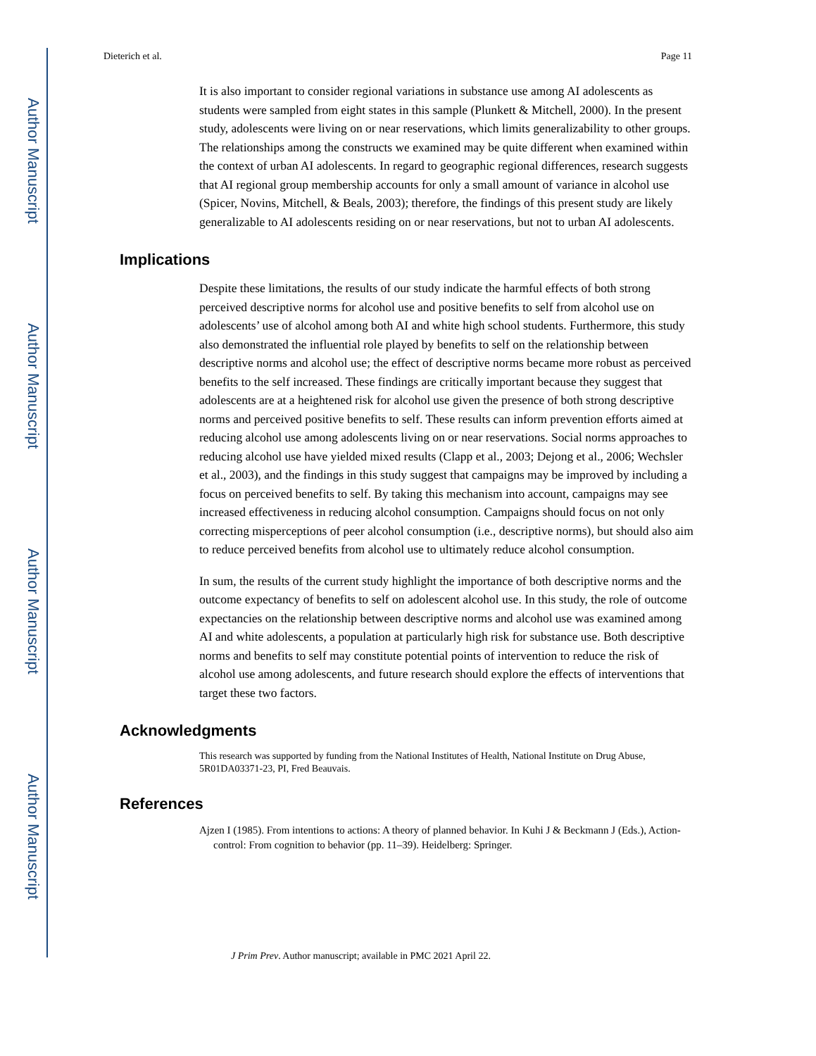Author Manuscript
Author Manuscript
Author Manuscript
Author Manuscript
Dieterich et al. Page 11
It is also important to consider regional variations in substance use among AI adolescents as students were sampled from eight states in this sample (Plunkett & Mitchell, 2000). In the present study, adolescents were living on or near reservations, which limits generalizability to other groups. The relationships among the constructs we examined may be quite different when examined within the context of urban AI adolescents. In regard to geographic regional differences, research suggests that AI regional group membership accounts for only a small amount of variance in alcohol use (Spicer, Novins, Mitchell, & Beals, 2003); therefore, the findings of this present study are likely generalizable to AI adolescents residing on or near reservations, but not to urban AI adolescents.
Implications
Despite these limitations, the results of our study indicate the harmful effects of both strong perceived descriptive norms for alcohol use and positive benefits to self from alcohol use on adolescents’ use of alcohol among both AI and white high school students. Furthermore, this study also demonstrated the influential role played by benefits to self on the relationship between descriptive norms and alcohol use; the effect of descriptive norms became more robust as perceived benefits to the self increased. These findings are critically important because they suggest that adolescents are at a heightened risk for alcohol use given the presence of both strong descriptive norms and perceived positive benefits to self. These results can inform prevention efforts aimed at reducing alcohol use among adolescents living on or near reservations. Social norms approaches to reducing alcohol use have yielded mixed results (Clapp et al., 2003; Dejong et al., 2006; Wechsler et al., 2003), and the findings in this study suggest that campaigns may be improved by including a focus on perceived benefits to self. By taking this mechanism into account, campaigns may see increased effectiveness in reducing alcohol consumption. Campaigns should focus on not only correcting misperceptions of peer alcohol consumption (i.e., descriptive norms), but should also aim to reduce perceived benefits from alcohol use to ultimately reduce alcohol consumption.
In sum, the results of the current study highlight the importance of both descriptive norms and the outcome expectancy of benefits to self on adolescent alcohol use. In this study, the role of outcome expectancies on the relationship between descriptive norms and alcohol use was examined among AI and white adolescents, a population at particularly high risk for substance use. Both descriptive norms and benefits to self may constitute potential points of intervention to reduce the risk of alcohol use among adolescents, and future research should explore the effects of interventions that target these two factors.
Acknowledgments
This research was supported by funding from the National Institutes of Health, National Institute on Drug Abuse, 5R01DA03371-23, PI, Fred Beauvais.
References
Ajzen I (1985). From intentions to actions: A theory of planned behavior. In Kuhi J & Beckmann J (Eds.), Action-control: From cognition to behavior (pp. 11–39). Heidelberg: Springer.
J Prim Prev. Author manuscript; available in PMC 2021 April 22.